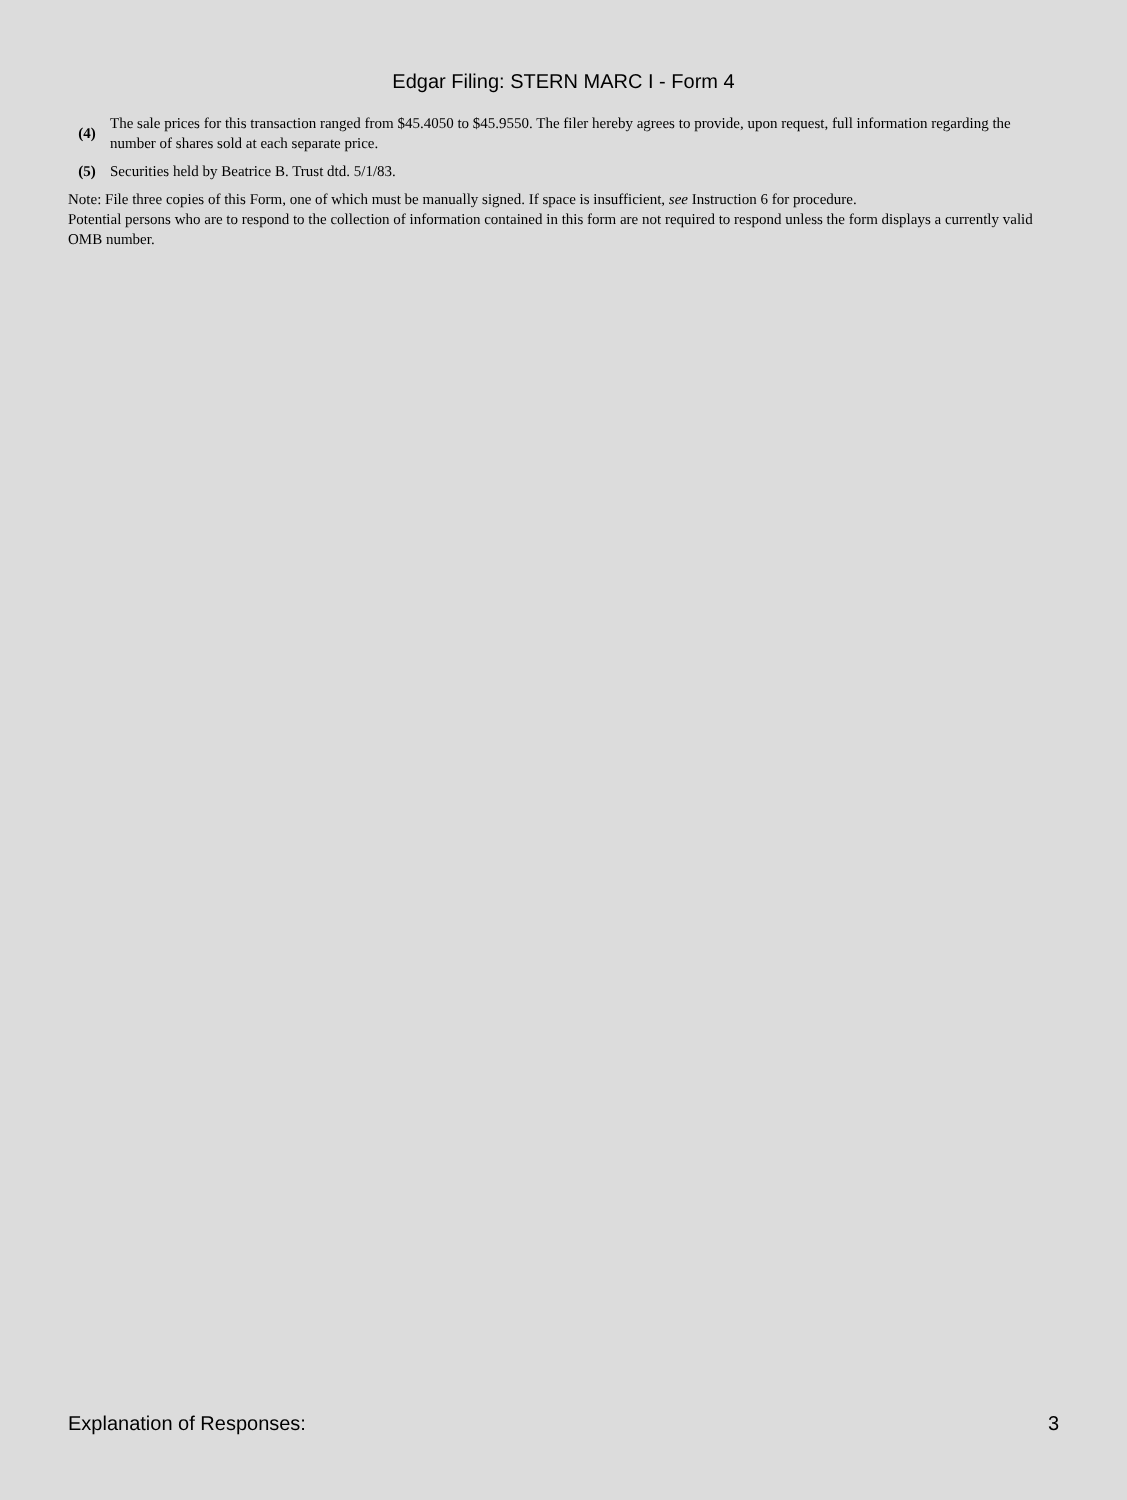Edgar Filing: STERN MARC I - Form 4
| (4) | The sale prices for this transaction ranged from $45.4050 to $45.9550. The filer hereby agrees to provide, upon request, full information regarding the number of shares sold at each separate price. |
| (5) | Securities held by Beatrice B. Trust dtd. 5/1/83. |
Note: File three copies of this Form, one of which must be manually signed. If space is insufficient, see Instruction 6 for procedure.
Potential persons who are to respond to the collection of information contained in this form are not required to respond unless the form displays a currently valid OMB number.
Explanation of Responses: 3